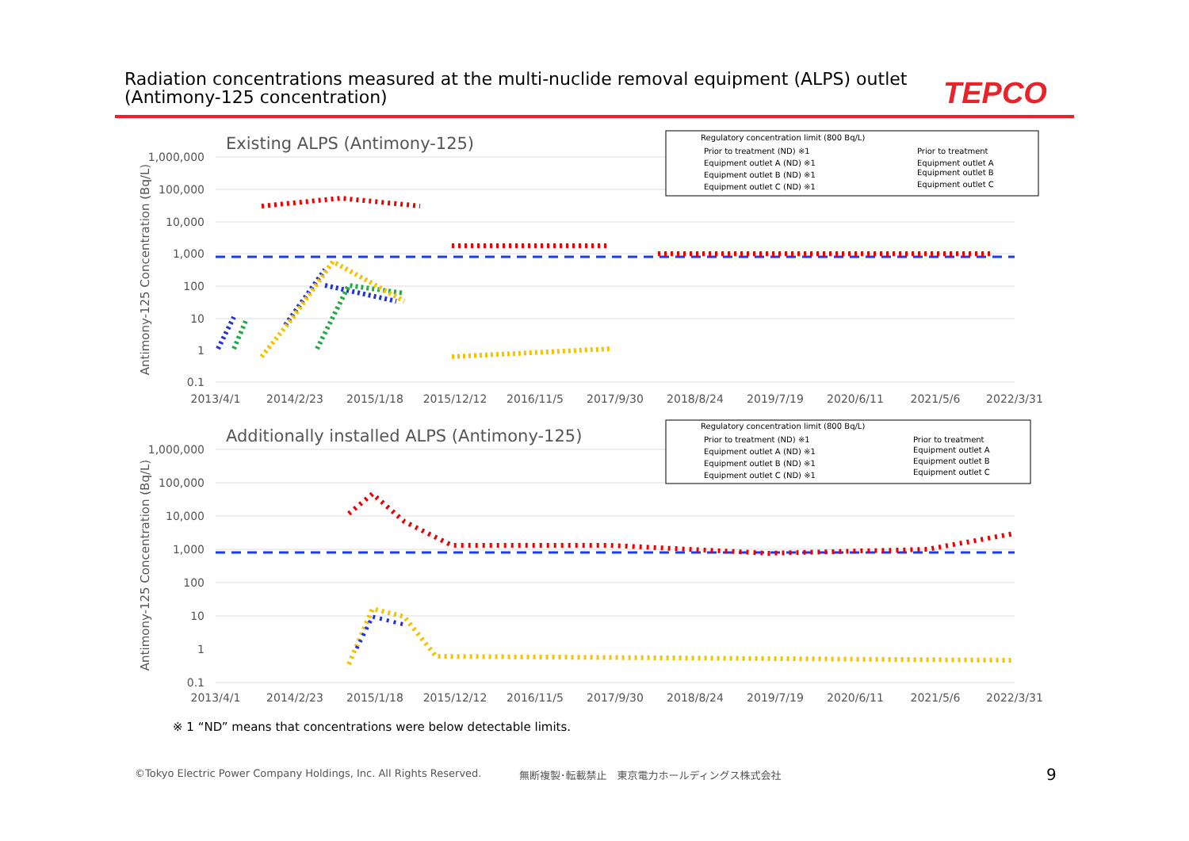Radiation concentrations measured at the multi-nuclide removal equipment (ALPS) outlet
(Antimony-125 concentration)
TEPCO
Existing ALPS (Antimony-125)
1,000,000
100,000
10,000
1,000
100
10
1
0.1
2013/4/1
2014/2/23
2015/1/18
2015/12/12
2016/11/5
2017/9/30
2018/8/24
2019/7/19
2020/6/11
2021/5/6
2022/3/31
Antimony-125 Concentration (Bq/L)
Regulatory concentration limit (800 Bq/L)
Prior to treatment (ND) ※1
Equipment outlet A (ND) ※1
Equipment outlet B (ND) ※1
Equipment outlet C (ND) ※1
Prior to treatment
Equipment outlet A
Equipment outlet B
Equipment outlet C
Additionally installed ALPS (Antimony-125)
1,000,000
100,000
10,000
1,000
100
10
1
0.1
2013/4/1
2014/2/23
2015/1/18
2015/12/12
2016/11/5
2017/9/30
2018/8/24
2019/7/19
2020/6/11
2021/5/6
2022/3/31
Antimony-125 Concentration (Bq/L)
Regulatory concentration limit (800 Bq/L)
Prior to treatment (ND) ※1
Equipment outlet A (ND) ※1
Equipment outlet B (ND) ※1
Equipment outlet C (ND) ※1
Prior to treatment
Equipment outlet A
Equipment outlet B
Equipment outlet C
※ 1 “ND” means that concentrations were below detectable limits.
©Tokyo Electric Power Company Holdings, Inc. All Rights Reserved.
無断複製･転載禁止　東京電力ホールディングス株式会社
9